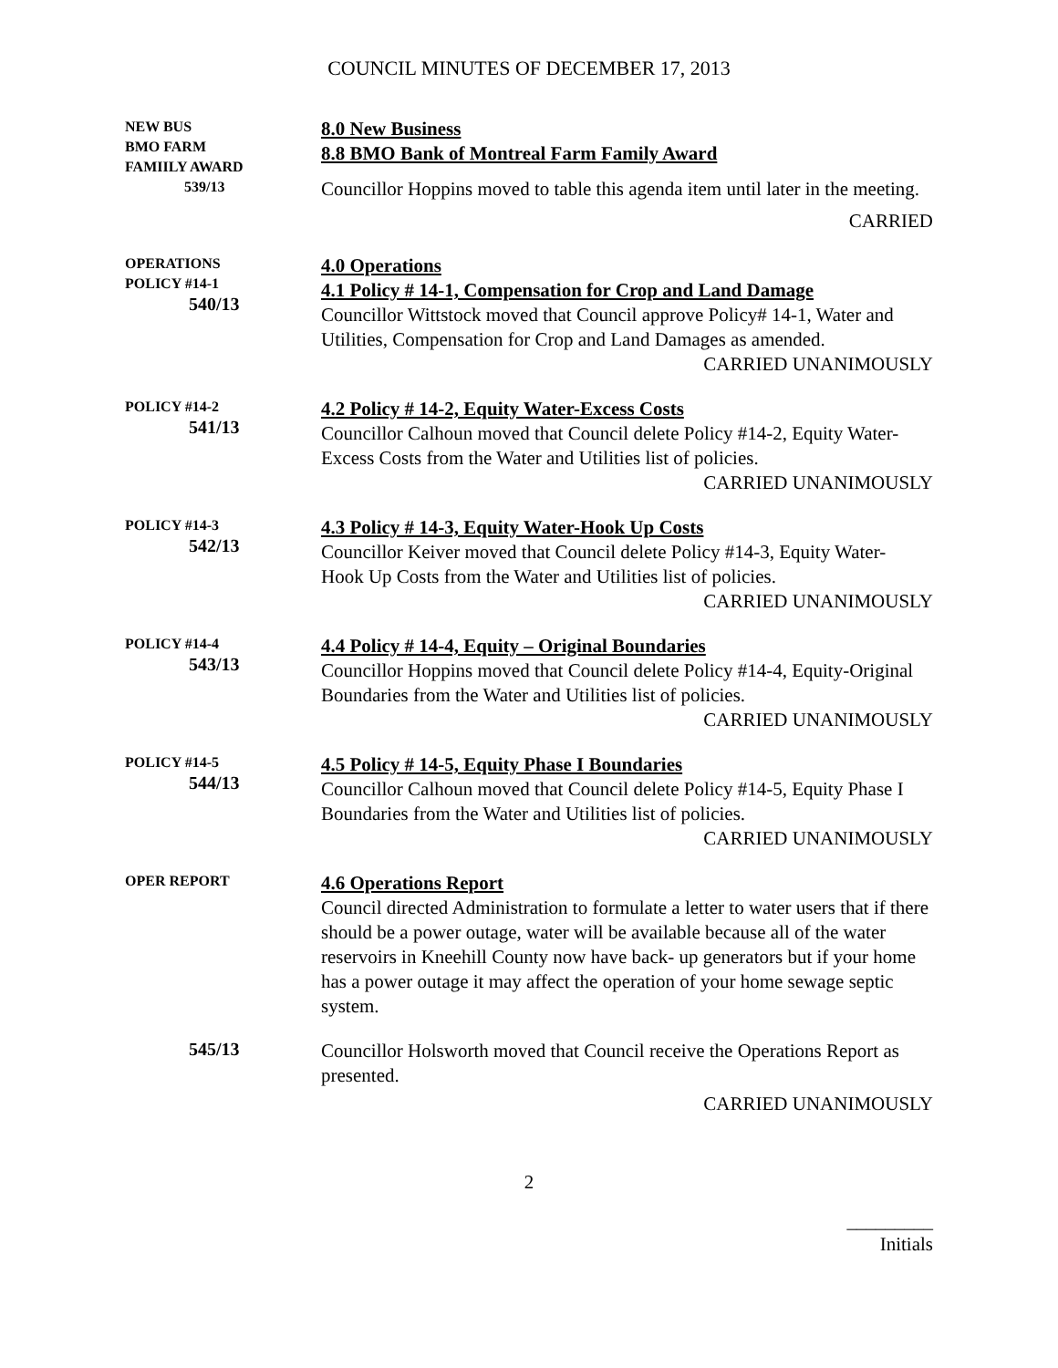COUNCIL MINUTES OF DECEMBER 17, 2013
NEW BUS
BMO FARM
FAMIILY AWARD
539/13
8.0 New Business
8.8 BMO Bank of Montreal Farm Family Award
Councillor Hoppins moved to table this agenda item until later in the meeting.
CARRIED
OPERATIONS
POLICY #14-1
540/13
4.0 Operations
4.1 Policy # 14-1, Compensation for Crop and Land Damage
Councillor Wittstock moved that Council approve Policy# 14-1, Water and Utilities, Compensation for Crop and Land Damages as amended.
CARRIED UNANIMOUSLY
POLICY #14-2
541/13
4.2 Policy # 14-2, Equity Water-Excess Costs
Councillor Calhoun moved that Council delete Policy #14-2, Equity Water- Excess Costs from the Water and Utilities list of policies.
CARRIED UNANIMOUSLY
POLICY #14-3
542/13
4.3 Policy # 14-3, Equity Water-Hook Up Costs
Councillor Keiver moved that Council delete Policy #14-3, Equity Water- Hook Up Costs from the Water and Utilities list of policies.
CARRIED UNANIMOUSLY
POLICY #14-4
543/13
4.4 Policy # 14-4, Equity – Original Boundaries
Councillor Hoppins moved that Council delete Policy #14-4, Equity-Original Boundaries from the Water and Utilities list of policies.
CARRIED UNANIMOUSLY
POLICY #14-5
544/13
4.5 Policy # 14-5, Equity Phase I Boundaries
Councillor Calhoun moved that Council delete Policy #14-5, Equity Phase I Boundaries from the Water and Utilities list of policies.
CARRIED UNANIMOUSLY
OPER REPORT
4.6 Operations Report
Council directed Administration to formulate a letter to water users that if there should be a power outage, water will be available because all of the water reservoirs in Kneehill County now have back- up generators but if your home has a power outage it may affect the operation of your home sewage septic system.
545/13
Councillor Holsworth moved that Council receive the Operations Report as presented.
CARRIED UNANIMOUSLY
2
_________
Initials